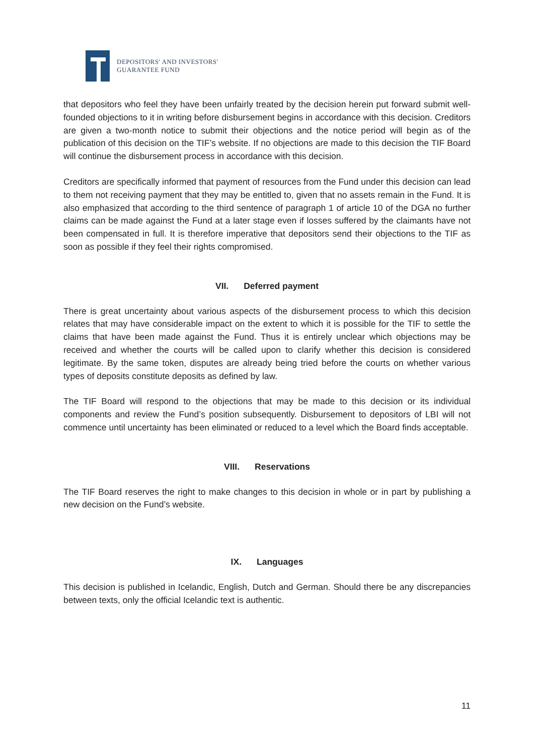DEPOSITORS' AND INVESTORS'
GUARANTEE FUND
that depositors who feel they have been unfairly treated by the decision herein put forward submit well-founded objections to it in writing before disbursement begins in accordance with this decision. Creditors are given a two-month notice to submit their objections and the notice period will begin as of the publication of this decision on the TIF’s website. If no objections are made to this decision the TIF Board will continue the disbursement process in accordance with this decision.
Creditors are specifically informed that payment of resources from the Fund under this decision can lead to them not receiving payment that they may be entitled to, given that no assets remain in the Fund. It is also emphasized that according to the third sentence of paragraph 1 of article 10 of the DGA no further claims can be made against the Fund at a later stage even if losses suffered by the claimants have not been compensated in full. It is therefore imperative that depositors send their objections to the TIF as soon as possible if they feel their rights compromised.
VII. Deferred payment
There is great uncertainty about various aspects of the disbursement process to which this decision relates that may have considerable impact on the extent to which it is possible for the TIF to settle the claims that have been made against the Fund. Thus it is entirely unclear which objections may be received and whether the courts will be called upon to clarify whether this decision is considered legitimate. By the same token, disputes are already being tried before the courts on whether various types of deposits constitute deposits as defined by law.
The TIF Board will respond to the objections that may be made to this decision or its individual components and review the Fund’s position subsequently. Disbursement to depositors of LBI will not commence until uncertainty has been eliminated or reduced to a level which the Board finds acceptable.
VIII. Reservations
The TIF Board reserves the right to make changes to this decision in whole or in part by publishing a new decision on the Fund’s website.
IX. Languages
This decision is published in Icelandic, English, Dutch and German. Should there be any discrepancies between texts, only the official Icelandic text is authentic.
11